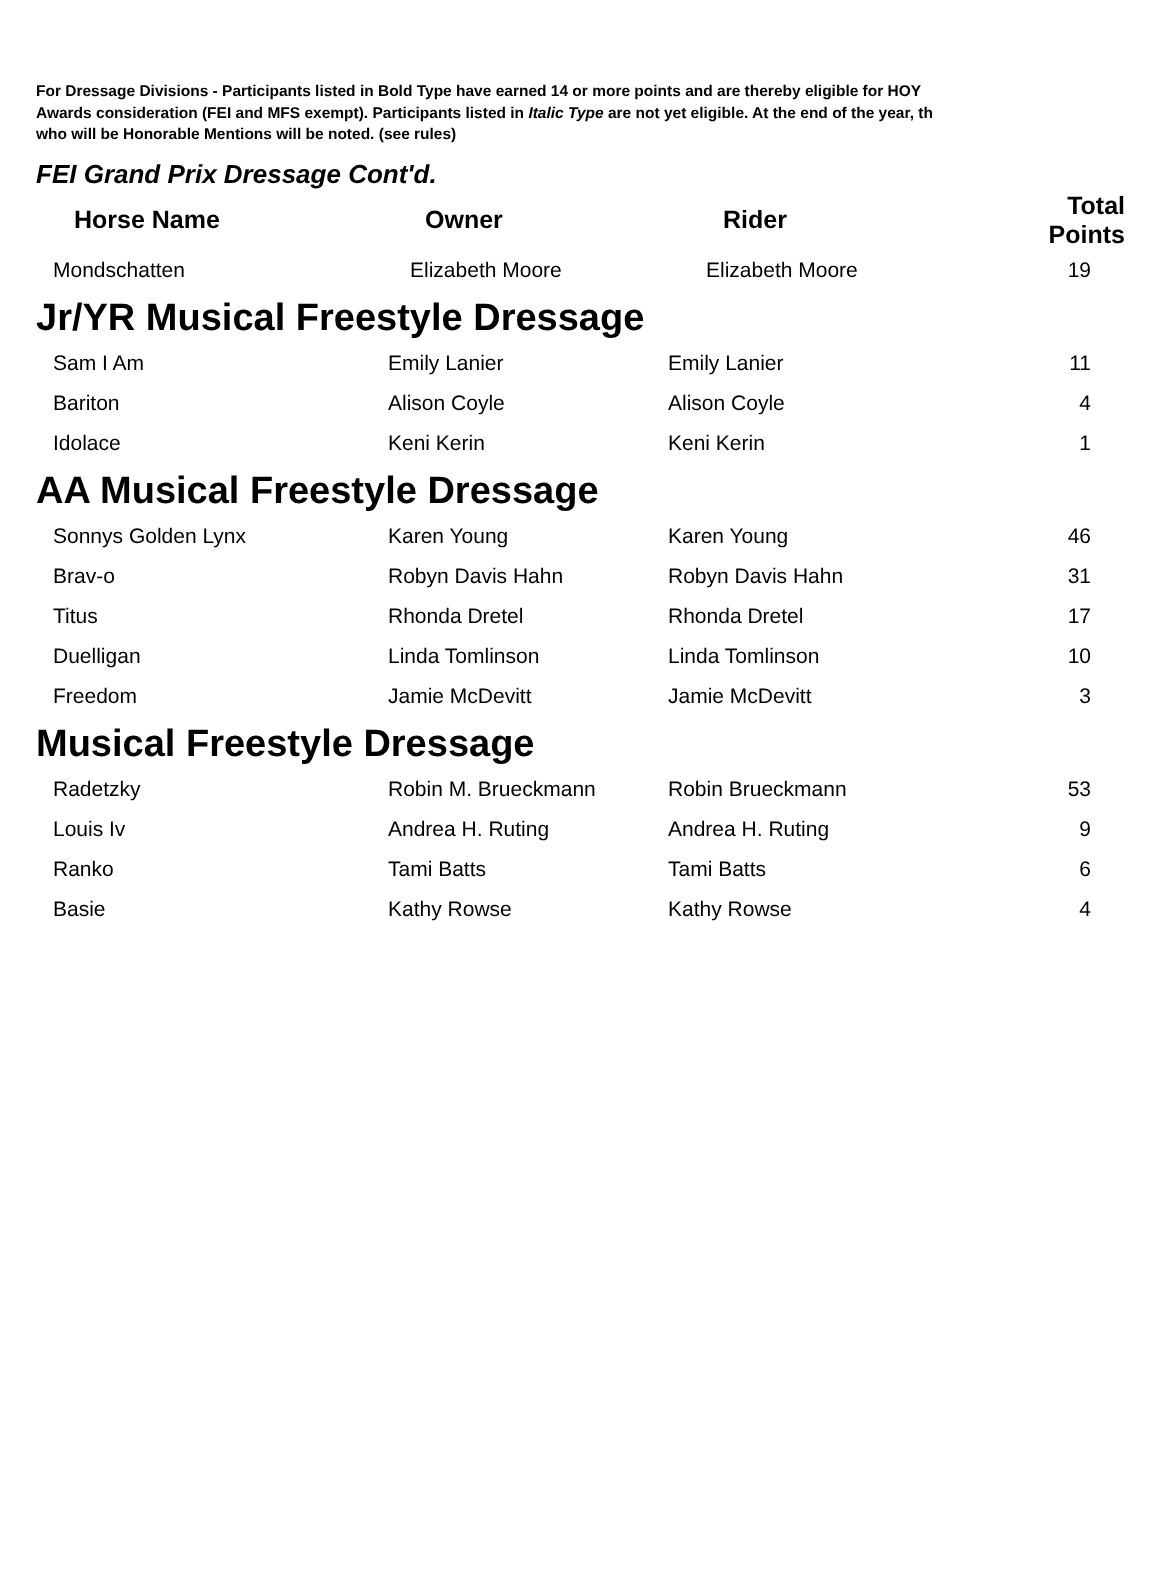For Dressage Divisions - Participants listed in Bold Type have earned 14 or more points and are thereby eligible for HOY
Awards consideration (FEI and MFS exempt). Participants listed in Italic Type are not yet eligible. At the end of the year, th
who will be Honorable Mentions will be noted. (see rules)
FEI Grand Prix Dressage Cont'd.
| Horse Name | Owner | Rider | Total Points |
| --- | --- | --- | --- |
| Mondschatten | Elizabeth Moore | Elizabeth Moore | 19 |
Jr/YR Musical Freestyle Dressage
| Sam I Am | Emily Lanier | Emily Lanier | 11 |
| Bariton | Alison Coyle | Alison Coyle | 4 |
| Idolace | Keni Kerin | Keni Kerin | 1 |
AA Musical Freestyle Dressage
| Sonnys Golden Lynx | Karen Young | Karen Young | 46 |
| Brav-o | Robyn Davis Hahn | Robyn Davis Hahn | 31 |
| Titus | Rhonda Dretel | Rhonda Dretel | 17 |
| Duelligan | Linda Tomlinson | Linda Tomlinson | 10 |
| Freedom | Jamie McDevitt | Jamie McDevitt | 3 |
Musical Freestyle Dressage
| Radetzky | Robin M. Brueckmann | Robin Brueckmann | 53 |
| Louis Iv | Andrea H. Ruting | Andrea H. Ruting | 9 |
| Ranko | Tami Batts | Tami Batts | 6 |
| Basie | Kathy Rowse | Kathy Rowse | 4 |